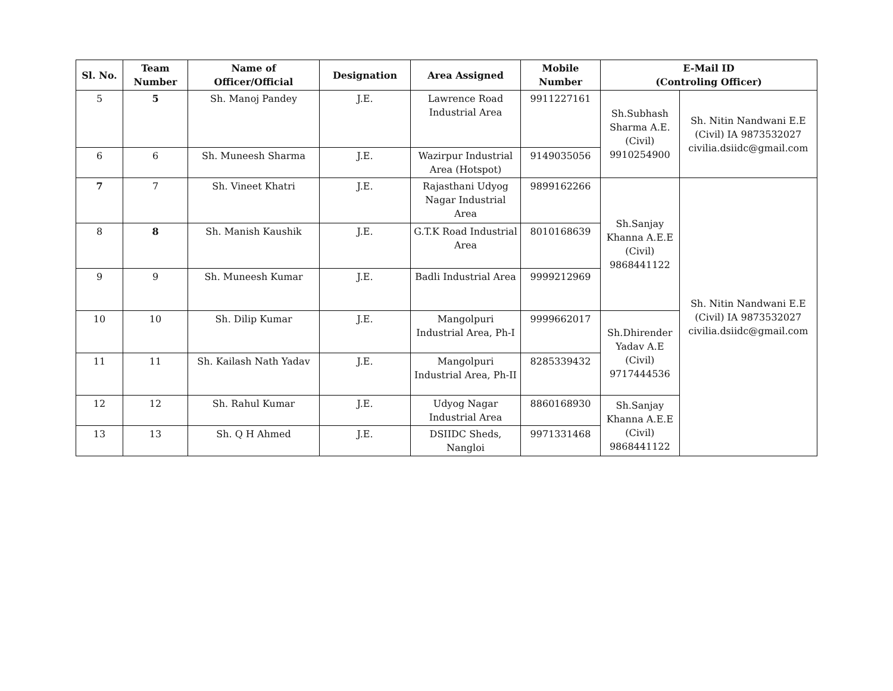| Sl. No. | Team Number | Name of Officer/Official | Designation | Area Assigned | Mobile Number | E-Mail ID (Controling Officer) | |
| --- | --- | --- | --- | --- | --- | --- | --- |
| 5 | 5 | Sh. Manoj Pandey | J.E. | Lawrence Road Industrial Area | 9911227161 | Sh.Subhash Sharma A.E. (Civil) 9910254900 | Sh. Nitin Nandwani E.E (Civil) IA 9873532027 civilia.dsiidc@gmail.com |
| 6 | 6 | Sh. Muneesh Sharma | J.E. | Wazirpur Industrial Area (Hotspot) | 9149035056 | | |
| 7 | 7 | Sh. Vineet Khatri | J.E. | Rajasthani Udyog Nagar Industrial Area | 9899162266 | Sh.Sanjay Khanna A.E.E (Civil) 9868441122 | Sh. Nitin Nandwani E.E (Civil) IA 9873532027 civilia.dsiidc@gmail.com |
| 8 | 8 | Sh. Manish Kaushik | J.E. | G.T.K Road Industrial Area | 8010168639 | | |
| 9 | 9 | Sh. Muneesh Kumar | J.E. | Badli Industrial Area | 9999212969 | | |
| 10 | 10 | Sh. Dilip Kumar | J.E. | Mangolpuri Industrial Area, Ph-I | 9999662017 | Sh.Dhirender Yadav A.E (Civil) 9717444536 | |
| 11 | 11 | Sh. Kailash Nath Yadav | J.E. | Mangolpuri Industrial Area, Ph-II | 8285339432 | | |
| 12 | 12 | Sh. Rahul Kumar | J.E. | Udyog Nagar Industrial Area | 8860168930 | Sh.Sanjay Khanna A.E.E (Civil) 9868441122 | |
| 13 | 13 | Sh. Q H Ahmed | J.E. | DSIIDC Sheds, Nangloi | 9971331468 | | |